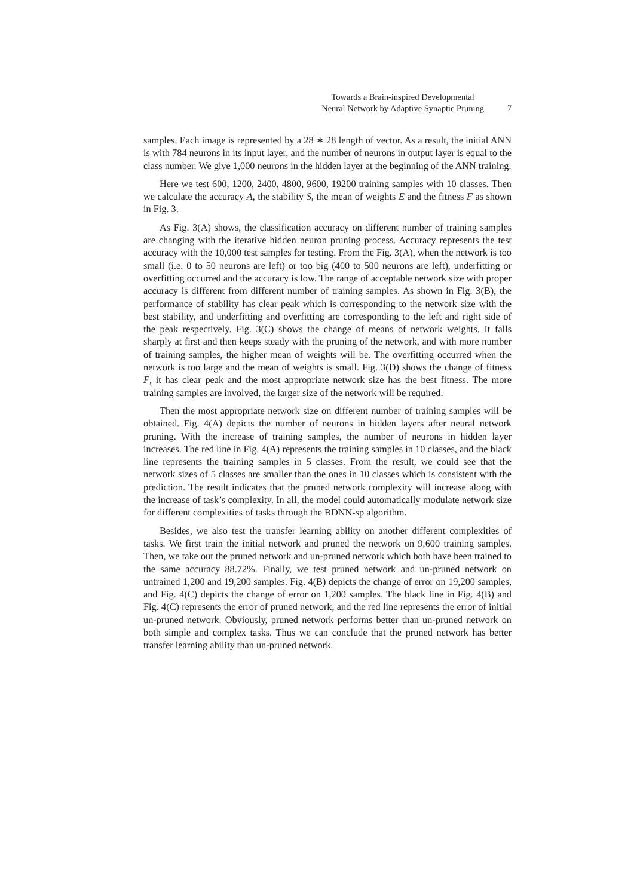Towards a Brain-inspired Developmental
Neural Network by Adaptive Synaptic Pruning
7
samples. Each image is represented by a 28 ∗ 28 length of vector. As a result, the initial ANN is with 784 neurons in its input layer, and the number of neurons in output layer is equal to the class number. We give 1,000 neurons in the hidden layer at the beginning of the ANN training.
Here we test 600, 1200, 2400, 4800, 9600, 19200 training samples with 10 classes. Then we calculate the accuracy A, the stability S, the mean of weights E and the fitness F as shown in Fig. 3.
As Fig. 3(A) shows, the classification accuracy on different number of training samples are changing with the iterative hidden neuron pruning process. Accuracy represents the test accuracy with the 10,000 test samples for testing. From the Fig. 3(A), when the network is too small (i.e. 0 to 50 neurons are left) or too big (400 to 500 neurons are left), underfitting or overfitting occurred and the accuracy is low. The range of acceptable network size with proper accuracy is different from different number of training samples. As shown in Fig. 3(B), the performance of stability has clear peak which is corresponding to the network size with the best stability, and underfitting and overfitting are corresponding to the left and right side of the peak respectively. Fig. 3(C) shows the change of means of network weights. It falls sharply at first and then keeps steady with the pruning of the network, and with more number of training samples, the higher mean of weights will be. The overfitting occurred when the network is too large and the mean of weights is small. Fig. 3(D) shows the change of fitness F, it has clear peak and the most appropriate network size has the best fitness. The more training samples are involved, the larger size of the network will be required.
Then the most appropriate network size on different number of training samples will be obtained. Fig. 4(A) depicts the number of neurons in hidden layers after neural network pruning. With the increase of training samples, the number of neurons in hidden layer increases. The red line in Fig. 4(A) represents the training samples in 10 classes, and the black line represents the training samples in 5 classes. From the result, we could see that the network sizes of 5 classes are smaller than the ones in 10 classes which is consistent with the prediction. The result indicates that the pruned network complexity will increase along with the increase of task’s complexity. In all, the model could automatically modulate network size for different complexities of tasks through the BDNN-sp algorithm.
Besides, we also test the transfer learning ability on another different complexities of tasks. We first train the initial network and pruned the network on 9,600 training samples. Then, we take out the pruned network and un-pruned network which both have been trained to the same accuracy 88.72%. Finally, we test pruned network and un-pruned network on untrained 1,200 and 19,200 samples. Fig. 4(B) depicts the change of error on 19,200 samples, and Fig. 4(C) depicts the change of error on 1,200 samples. The black line in Fig. 4(B) and Fig. 4(C) represents the error of pruned network, and the red line represents the error of initial un-pruned network. Obviously, pruned network performs better than un-pruned network on both simple and complex tasks. Thus we can conclude that the pruned network has better transfer learning ability than un-pruned network.